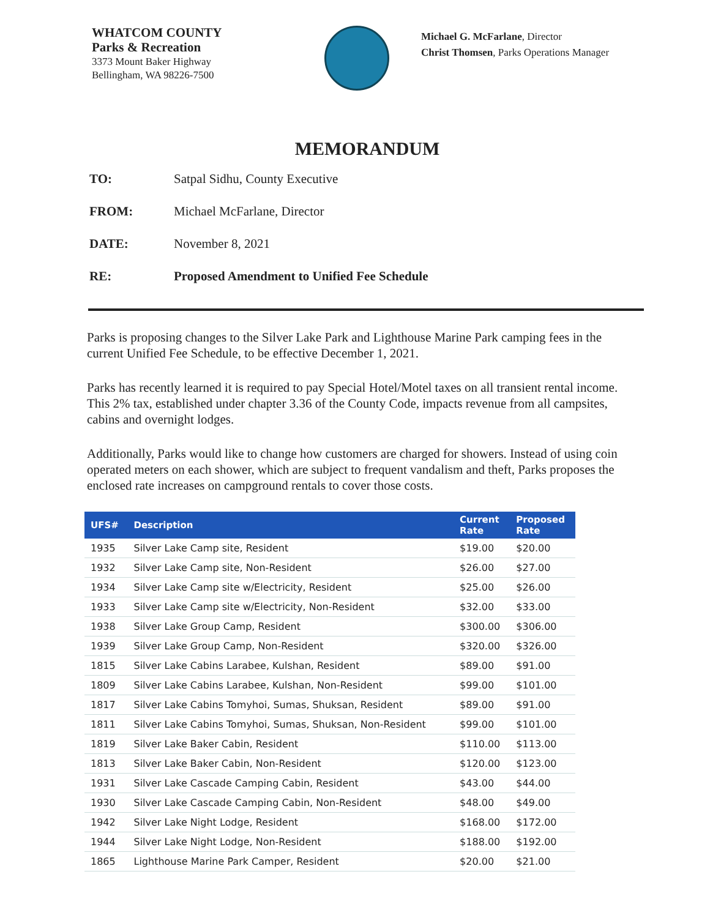WHATCOM COUNTY
Parks & Recreation
3373 Mount Baker Highway
Bellingham, WA 98226-7500
Michael G. McFarlane, Director
Christ Thomsen, Parks Operations Manager
MEMORANDUM
TO: Satpal Sidhu, County Executive
FROM: Michael McFarlane, Director
DATE: November 8, 2021
RE: Proposed Amendment to Unified Fee Schedule
Parks is proposing changes to the Silver Lake Park and Lighthouse Marine Park camping fees in the current Unified Fee Schedule, to be effective December 1, 2021.
Parks has recently learned it is required to pay Special Hotel/Motel taxes on all transient rental income. This 2% tax, established under chapter 3.36 of the County Code, impacts revenue from all campsites, cabins and overnight lodges.
Additionally, Parks would like to change how customers are charged for showers. Instead of using coin operated meters on each shower, which are subject to frequent vandalism and theft, Parks proposes the enclosed rate increases on campground rentals to cover those costs.
| UFS# | Description | Current Rate | Proposed Rate |
| --- | --- | --- | --- |
| 1935 | Silver Lake Camp site, Resident | $19.00 | $20.00 |
| 1932 | Silver Lake Camp site, Non-Resident | $26.00 | $27.00 |
| 1934 | Silver Lake Camp site w/Electricity, Resident | $25.00 | $26.00 |
| 1933 | Silver Lake Camp site w/Electricity, Non-Resident | $32.00 | $33.00 |
| 1938 | Silver Lake Group Camp, Resident | $300.00 | $306.00 |
| 1939 | Silver Lake Group Camp, Non-Resident | $320.00 | $326.00 |
| 1815 | Silver Lake Cabins Larabee, Kulshan, Resident | $89.00 | $91.00 |
| 1809 | Silver Lake Cabins Larabee, Kulshan, Non-Resident | $99.00 | $101.00 |
| 1817 | Silver Lake Cabins Tomyhoi, Sumas, Shuksan, Resident | $89.00 | $91.00 |
| 1811 | Silver Lake Cabins Tomyhoi, Sumas, Shuksan, Non-Resident | $99.00 | $101.00 |
| 1819 | Silver Lake Baker Cabin, Resident | $110.00 | $113.00 |
| 1813 | Silver Lake Baker Cabin, Non-Resident | $120.00 | $123.00 |
| 1931 | Silver Lake Cascade Camping Cabin, Resident | $43.00 | $44.00 |
| 1930 | Silver Lake Cascade Camping Cabin, Non-Resident | $48.00 | $49.00 |
| 1942 | Silver Lake Night Lodge, Resident | $168.00 | $172.00 |
| 1944 | Silver Lake Night Lodge, Non-Resident | $188.00 | $192.00 |
| 1865 | Lighthouse Marine Park Camper, Resident | $20.00 | $21.00 |